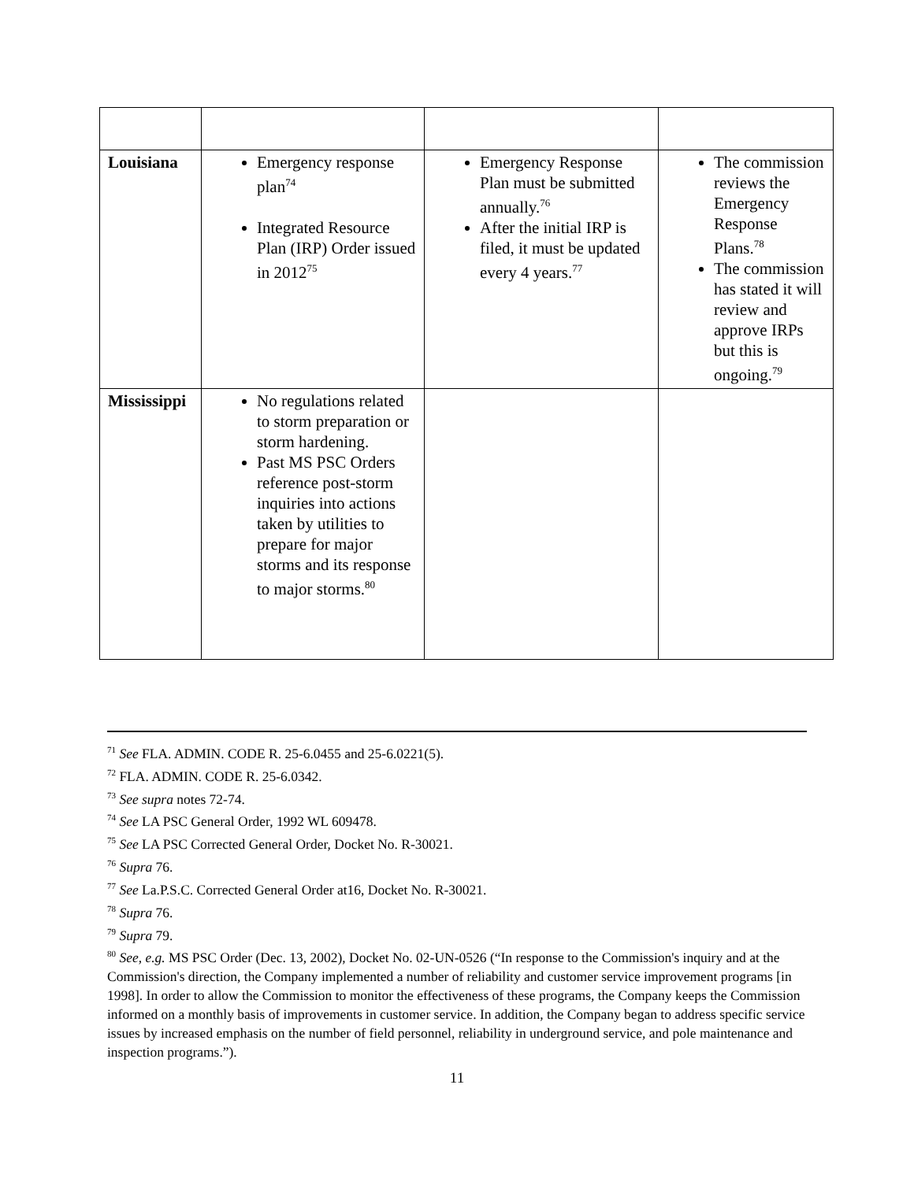| Louisiana | Emergency response plan<sup>74</sup> Integrated Resource Plan (IRP) Order issued in 2012<sup>75</sup> | Emergency Response Plan must be submitted annually.<sup>76</sup> After the initial IRP is filed, it must be updated every 4 years.<sup>77</sup> | The commission reviews the Emergency Response Plans.<sup>78</sup> The commission has stated it will review and approve IRPs but this is ongoing.<sup>79</sup> |
| Mississippi | No regulations related to storm preparation or storm hardening. Past MS PSC Orders reference post-storm inquiries into actions taken by utilities to prepare for major storms and its response to major storms.<sup>80</sup> | | |
<sup>71</sup> See FLA. ADMIN. CODE R. 25-6.0455 and 25-6.0221(5).
<sup>72</sup> FLA. ADMIN. CODE R. 25-6.0342.
<sup>73</sup> See supra notes 72-74.
<sup>74</sup> See LA PSC General Order, 1992 WL 609478.
<sup>75</sup> See LA PSC Corrected General Order, Docket No. R-30021.
<sup>76</sup> Supra 76.
<sup>77</sup> See La.P.S.C. Corrected General Order at16, Docket No. R-30021.
<sup>78</sup> Supra 76.
<sup>79</sup> Supra 79.
<sup>80</sup> See, e.g. MS PSC Order (Dec. 13, 2002), Docket No. 02-UN-0526 (“In response to the Commission's inquiry and at the Commission's direction, the Company implemented a number of reliability and customer service improvement programs [in 1998]. In order to allow the Commission to monitor the effectiveness of these programs, the Company keeps the Commission informed on a monthly basis of improvements in customer service. In addition, the Company began to address specific service issues by increased emphasis on the number of field personnel, reliability in underground service, and pole maintenance and inspection programs.”).
11